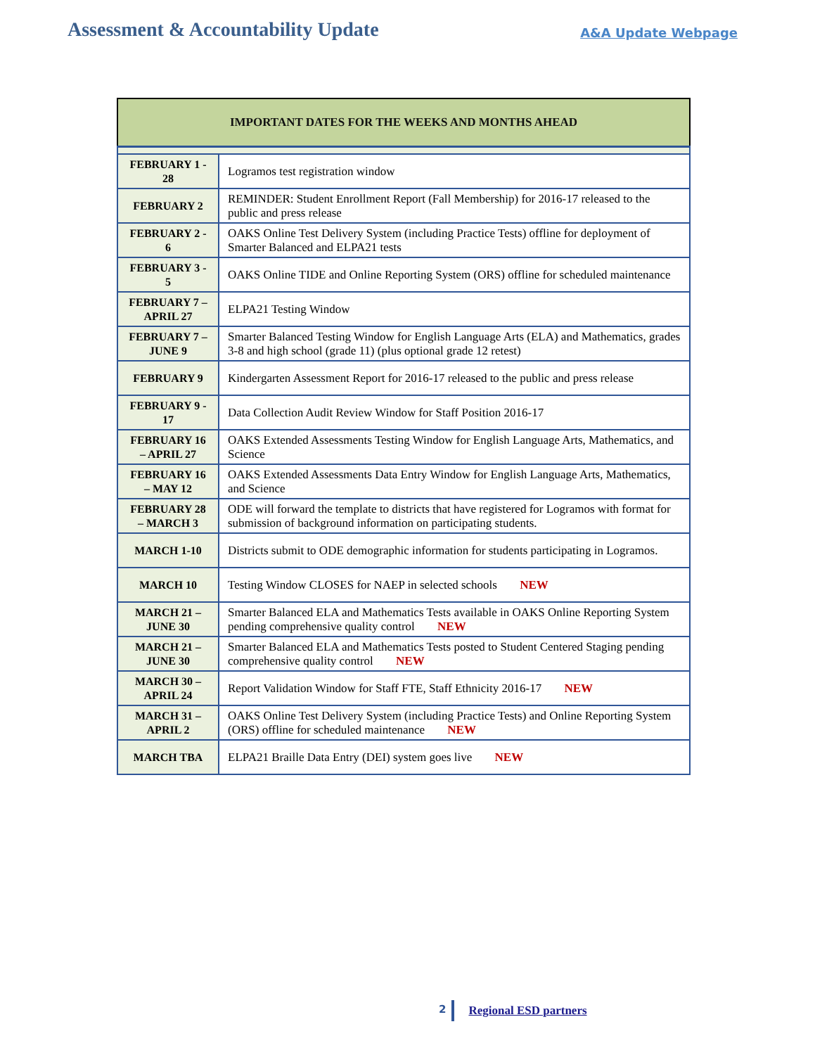Assessment & Accountability Update
A&A Update Webpage
| IMPORTANT DATES FOR THE WEEKS AND MONTHS AHEAD | |
| --- | --- |
| FEBRUARY 1 - 28 | Logramos test registration window |
| FEBRUARY 2 | REMINDER: Student Enrollment Report (Fall Membership) for 2016-17 released to the public and press release |
| FEBRUARY 2 - 6 | OAKS Online Test Delivery System (including Practice Tests) offline for deployment of Smarter Balanced and ELPA21 tests |
| FEBRUARY 3 - 5 | OAKS Online TIDE and Online Reporting System (ORS) offline for scheduled maintenance |
| FEBRUARY 7 – APRIL 27 | ELPA21 Testing Window |
| FEBRUARY 7 – JUNE 9 | Smarter Balanced Testing Window for English Language Arts (ELA) and Mathematics, grades 3-8 and high school (grade 11) (plus optional grade 12 retest) |
| FEBRUARY 9 | Kindergarten Assessment Report for 2016-17 released to the public and press release |
| FEBRUARY 9 - 17 | Data Collection Audit Review Window for Staff Position 2016-17 |
| FEBRUARY 16 – APRIL 27 | OAKS Extended Assessments Testing Window for English Language Arts, Mathematics, and Science |
| FEBRUARY 16 – MAY 12 | OAKS Extended Assessments Data Entry Window for English Language Arts, Mathematics, and Science |
| FEBRUARY 28 – MARCH 3 | ODE will forward the template to districts that have registered for Logramos with format for submission of background information on participating students. |
| MARCH 1-10 | Districts submit to ODE demographic information for students participating in Logramos. |
| MARCH 10 | Testing Window CLOSES for NAEP in selected schools NEW |
| MARCH 21 – JUNE 30 | Smarter Balanced ELA and Mathematics Tests available in OAKS Online Reporting System pending comprehensive quality control NEW |
| MARCH 21 – JUNE 30 | Smarter Balanced ELA and Mathematics Tests posted to Student Centered Staging pending comprehensive quality control NEW |
| MARCH 30 – APRIL 24 | Report Validation Window for Staff FTE, Staff Ethnicity 2016-17 NEW |
| MARCH 31 – APRIL 2 | OAKS Online Test Delivery System (including Practice Tests) and Online Reporting System (ORS) offline for scheduled maintenance NEW |
| MARCH TBA | ELPA21 Braille Data Entry (DEI) system goes live NEW |
2 Regional ESD partners